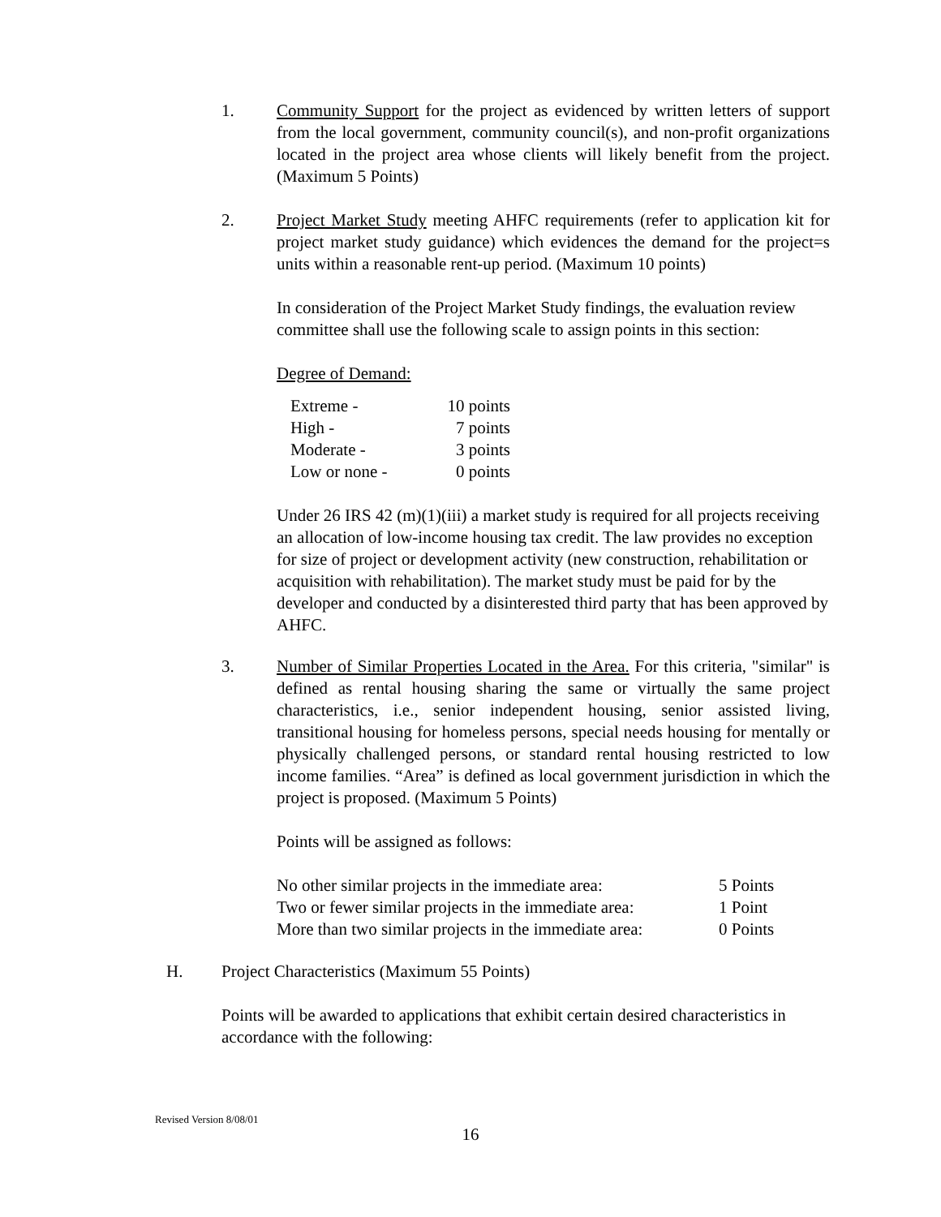1. Community Support for the project as evidenced by written letters of support from the local government, community council(s), and non-profit organizations located in the project area whose clients will likely benefit from the project. (Maximum 5 Points)
2.
Project Market Study meeting AHFC requirements (refer to application kit for project market study guidance) which evidences the demand for the project=s units within a reasonable rent-up period. (Maximum 10 points)
In consideration of the Project Market Study findings, the evaluation review committee shall use the following scale to assign points in this section:
Degree of Demand:
| Extreme - | 10 points |
| High - | 7 points |
| Moderate - | 3 points |
| Low or none - | 0 points |
Under 26 IRS 42 (m)(1)(iii) a market study is required for all projects receiving an allocation of low-income housing tax credit. The law provides no exception for size of project or development activity (new construction, rehabilitation or acquisition with rehabilitation). The market study must be paid for by the developer and conducted by a disinterested third party that has been approved by AHFC.
3.
Number of Similar Properties Located in the Area. For this criteria, "similar" is defined as rental housing sharing the same or virtually the same project characteristics, i.e., senior independent housing, senior assisted living, transitional housing for homeless persons, special needs housing for mentally or physically challenged persons, or standard rental housing restricted to low income families. “Area” is defined as local government jurisdiction in which the project is proposed. (Maximum 5 Points)
Points will be assigned as follows:
| No other similar projects in the immediate area: | 5 Points |
| Two or fewer similar projects in the immediate area: | 1 Point |
| More than two similar projects in the immediate area: | 0 Points |
H.
Project Characteristics (Maximum 55 Points)
Points will be awarded to applications that exhibit certain desired characteristics in accordance with the following:
Revised Version 8/08/01
16